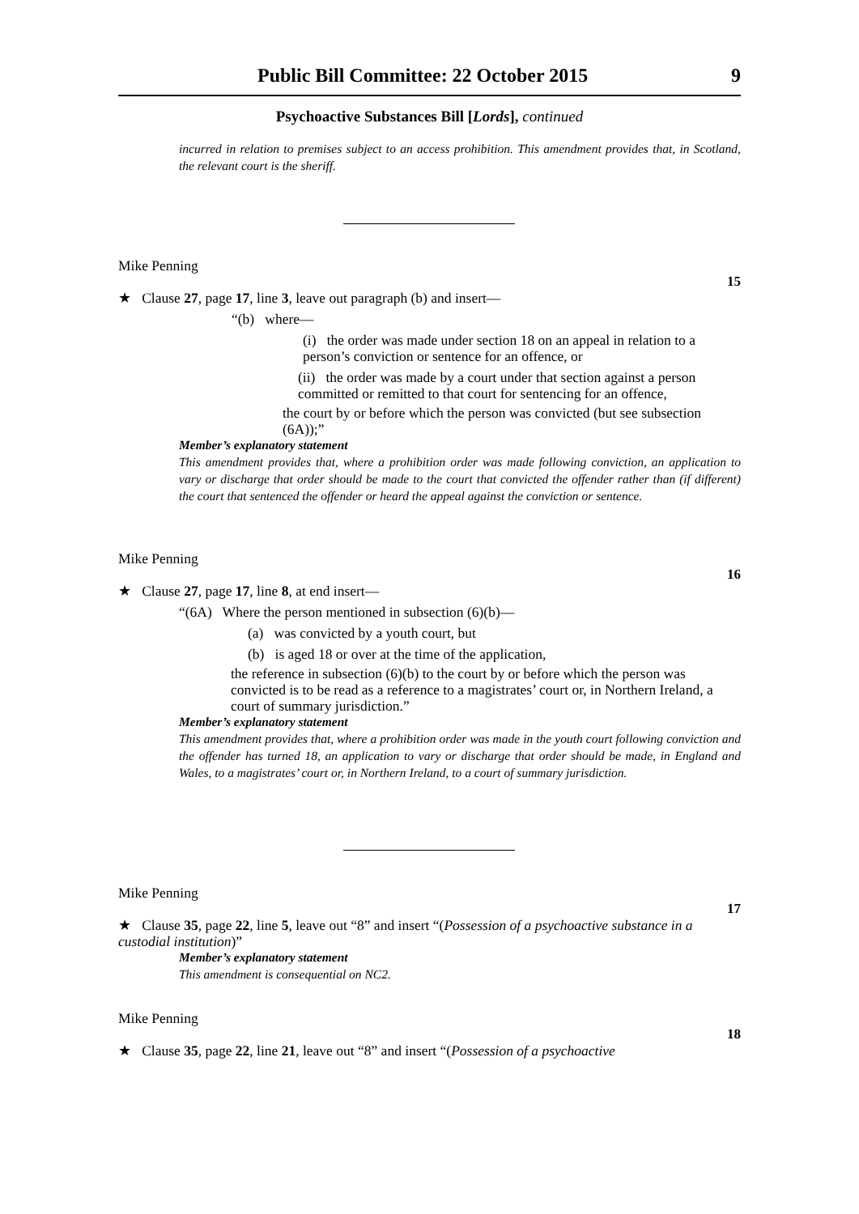Public Bill Committee: 22 October 2015 9
Psychoactive Substances Bill [Lords], continued
incurred in relation to premises subject to an access prohibition. This amendment provides that, in Scotland, the relevant court is the sheriff.
Mike Penning
15
★ Clause 27, page 17, line 3, leave out paragraph (b) and insert—
“(b) where—
(i) the order was made under section 18 on an appeal in relation to a person’s conviction or sentence for an offence, or
(ii) the order was made by a court under that section against a person committed or remitted to that court for sentencing for an offence,
the court by or before which the person was convicted (but see subsection (6A));”
Member’s explanatory statement
This amendment provides that, where a prohibition order was made following conviction, an application to vary or discharge that order should be made to the court that convicted the offender rather than (if different) the court that sentenced the offender or heard the appeal against the conviction or sentence.
Mike Penning
16
★ Clause 27, page 17, line 8, at end insert—
“(6A) Where the person mentioned in subsection (6)(b)—
(a) was convicted by a youth court, but
(b) is aged 18 or over at the time of the application,
the reference in subsection (6)(b) to the court by or before which the person was convicted is to be read as a reference to a magistrates’ court or, in Northern Ireland, a court of summary jurisdiction.”
Member’s explanatory statement
This amendment provides that, where a prohibition order was made in the youth court following conviction and the offender has turned 18, an application to vary or discharge that order should be made, in England and Wales, to a magistrates’ court or, in Northern Ireland, to a court of summary jurisdiction.
Mike Penning
17
★ Clause 35, page 22, line 5, leave out “8” and insert “(Possession of a psychoactive substance in a custodial institution)”
Member’s explanatory statement
This amendment is consequential on NC2.
Mike Penning
18
★ Clause 35, page 22, line 21, leave out “8” and insert “(Possession of a psychoactive